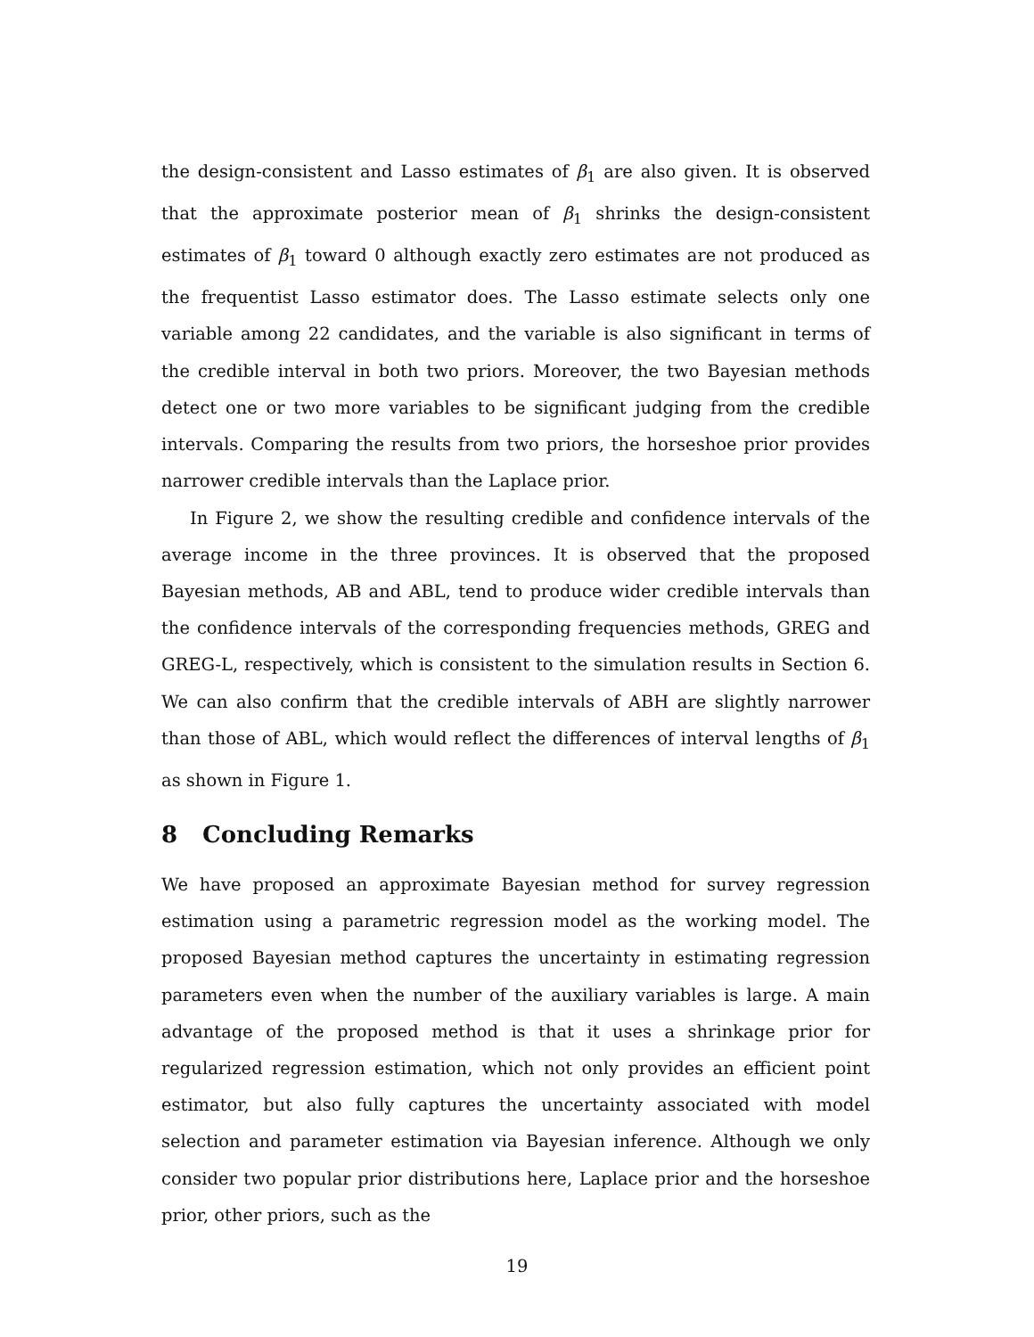the design-consistent and Lasso estimates of β<sub>1</sub> are also given. It is observed that the approximate posterior mean of β<sub>1</sub> shrinks the design-consistent estimates of β<sub>1</sub> toward 0 although exactly zero estimates are not produced as the frequentist Lasso estimator does. The Lasso estimate selects only one variable among 22 candidates, and the variable is also significant in terms of the credible interval in both two priors. Moreover, the two Bayesian methods detect one or two more variables to be significant judging from the credible intervals. Comparing the results from two priors, the horseshoe prior provides narrower credible intervals than the Laplace prior.
In Figure 2, we show the resulting credible and confidence intervals of the average income in the three provinces. It is observed that the proposed Bayesian methods, AB and ABL, tend to produce wider credible intervals than the confidence intervals of the corresponding frequencies methods, GREG and GREG-L, respectively, which is consistent to the simulation results in Section 6. We can also confirm that the credible intervals of ABH are slightly narrower than those of ABL, which would reflect the differences of interval lengths of β<sub>1</sub> as shown in Figure 1.
8 Concluding Remarks
We have proposed an approximate Bayesian method for survey regression estimation using a parametric regression model as the working model. The proposed Bayesian method captures the uncertainty in estimating regression parameters even when the number of the auxiliary variables is large. A main advantage of the proposed method is that it uses a shrinkage prior for regularized regression estimation, which not only provides an efficient point estimator, but also fully captures the uncertainty associated with model selection and parameter estimation via Bayesian inference. Although we only consider two popular prior distributions here, Laplace prior and the horseshoe prior, other priors, such as the
19